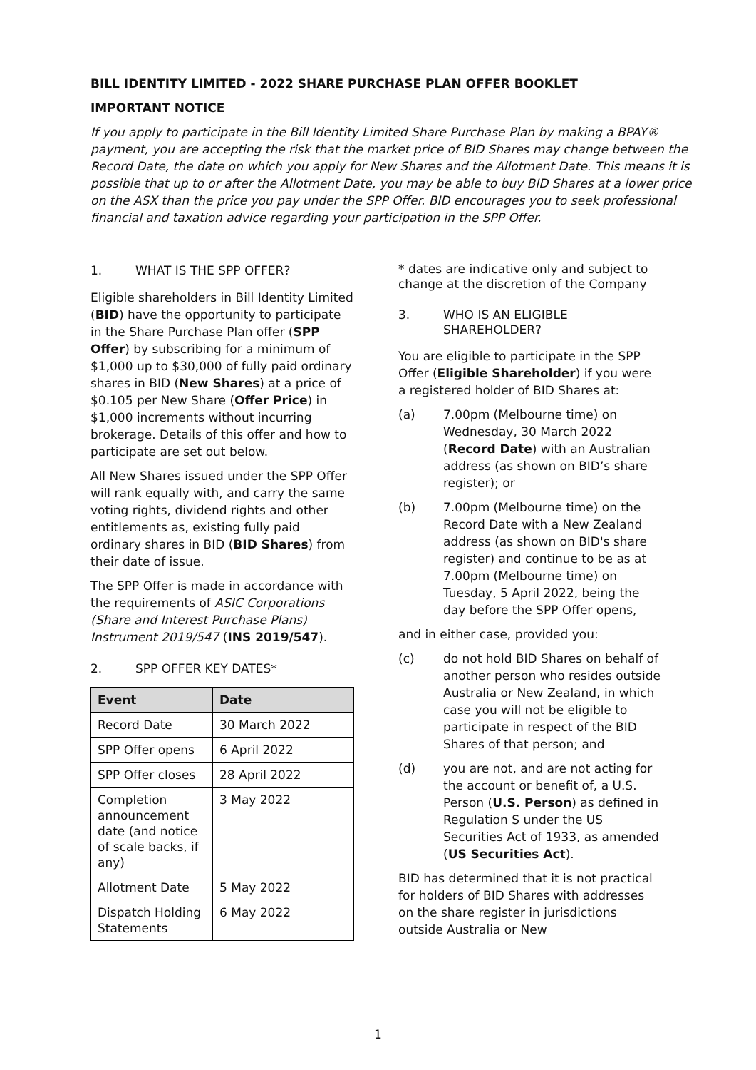BILL IDENTITY LIMITED - 2022 SHARE PURCHASE PLAN OFFER BOOKLET
IMPORTANT NOTICE
If you apply to participate in the Bill Identity Limited Share Purchase Plan by making a BPAY® payment, you are accepting the risk that the market price of BID Shares may change between the Record Date, the date on which you apply for New Shares and the Allotment Date. This means it is possible that up to or after the Allotment Date, you may be able to buy BID Shares at a lower price on the ASX than the price you pay under the SPP Offer. BID encourages you to seek professional financial and taxation advice regarding your participation in the SPP Offer.
1. WHAT IS THE SPP OFFER?
Eligible shareholders in Bill Identity Limited (BID) have the opportunity to participate in the Share Purchase Plan offer (SPP Offer) by subscribing for a minimum of $1,000 up to $30,000 of fully paid ordinary shares in BID (New Shares) at a price of $0.105 per New Share (Offer Price) in $1,000 increments without incurring brokerage. Details of this offer and how to participate are set out below.
All New Shares issued under the SPP Offer will rank equally with, and carry the same voting rights, dividend rights and other entitlements as, existing fully paid ordinary shares in BID (BID Shares) from their date of issue.
The SPP Offer is made in accordance with the requirements of ASIC Corporations (Share and Interest Purchase Plans) Instrument 2019/547 (INS 2019/547).
2. SPP OFFER KEY DATES*
| Event | Date |
| --- | --- |
| Record Date | 30 March 2022 |
| SPP Offer opens | 6 April 2022 |
| SPP Offer closes | 28 April 2022 |
| Completion announcement date (and notice of scale backs, if any) | 3 May 2022 |
| Allotment Date | 5 May 2022 |
| Dispatch Holding Statements | 6 May 2022 |
* dates are indicative only and subject to change at the discretion of the Company
3. WHO IS AN ELIGIBLE SHAREHOLDER?
You are eligible to participate in the SPP Offer (Eligible Shareholder) if you were a registered holder of BID Shares at:
(a) 7.00pm (Melbourne time) on Wednesday, 30 March 2022 (Record Date) with an Australian address (as shown on BID’s share register); or
(b) 7.00pm (Melbourne time) on the Record Date with a New Zealand address (as shown on BID's share register) and continue to be as at 7.00pm (Melbourne time) on Tuesday, 5 April 2022, being the day before the SPP Offer opens,
and in either case, provided you:
(c) do not hold BID Shares on behalf of another person who resides outside Australia or New Zealand, in which case you will not be eligible to participate in respect of the BID Shares of that person; and
(d) you are not, and are not acting for the account or benefit of, a U.S. Person (U.S. Person) as defined in Regulation S under the US Securities Act of 1933, as amended (US Securities Act).
BID has determined that it is not practical for holders of BID Shares with addresses on the share register in jurisdictions outside Australia or New
1